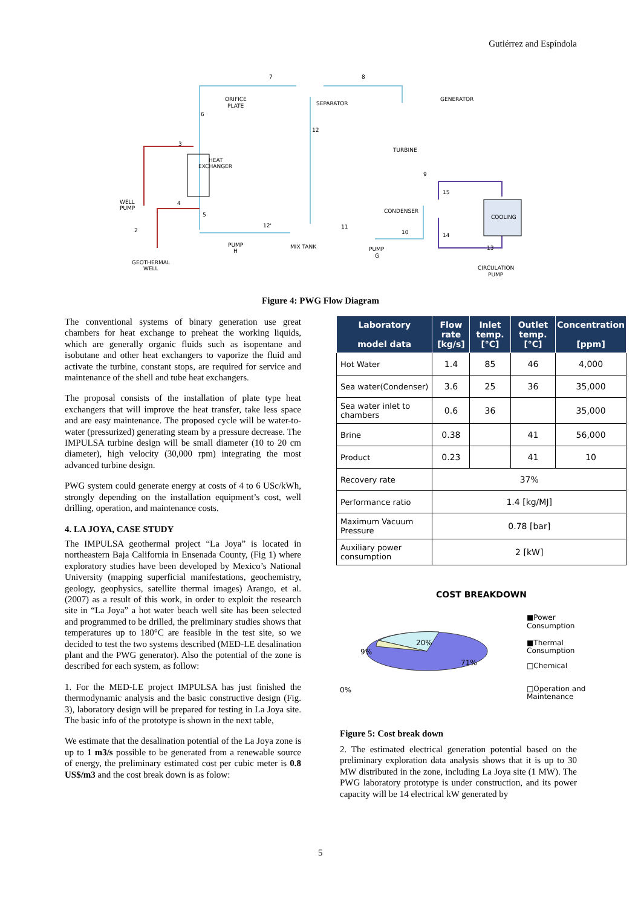Gutiérrez and Espíndola
7
8
6
3
12
4
5
2
12'
11
10
9
15
14
13
ORIFICE
PLATE
SEPARATOR
GENERATOR
HEAT
EXCHANGER
TURBINE
WELL
PUMP
CONDENSER
COOLING
PUMP
H
MIX TANK
PUMP
G
GEOTHERMAL
WELL
CIRCULATION
PUMP
Figure 4: PWG Flow Diagram
The conventional systems of binary generation use great chambers for heat exchange to preheat the working liquids, which are generally organic fluids such as isopentane and isobutane and other heat exchangers to vaporize the fluid and activate the turbine, constant stops, are required for service and maintenance of the shell and tube heat exchangers.
The proposal consists of the installation of plate type heat exchangers that will improve the heat transfer, take less space and are easy maintenance. The proposed cycle will be water-to-water (pressurized) generating steam by a pressure decrease. The IMPULSA turbine design will be small diameter (10 to 20 cm diameter), high velocity (30,000 rpm) integrating the most advanced turbine design.
PWG system could generate energy at costs of 4 to 6 USc/kWh, strongly depending on the installation equipment’s cost, well drilling, operation, and maintenance costs.
4. LA JOYA, CASE STUDY
The IMPULSA geothermal project “La Joya” is located in northeastern Baja California in Ensenada County, (Fig 1) where exploratory studies have been developed by Mexico’s National University (mapping superficial manifestations, geochemistry, geology, geophysics, satellite thermal images) Arango, et al. (2007) as a result of this work, in order to exploit the research site in “La Joya” a hot water beach well site has been selected and programmed to be drilled, the preliminary studies shows that temperatures up to 180°C are feasible in the test site, so we decided to test the two systems described (MED-LE desalination plant and the PWG generator). Also the potential of the zone is described for each system, as follow:
1. For the MED-LE project IMPULSA has just finished the thermodynamic analysis and the basic constructive design (Fig. 3), laboratory design will be prepared for testing in La Joya site. The basic info of the prototype is shown in the next table,
We estimate that the desalination potential of the La Joya zone is up to 1 m3/s possible to be generated from a renewable source of energy, the preliminary estimated cost per cubic meter is 0.8 US$/m3 and the cost break down is as folow:
| Laboratory model data | Flow rate [kg/s] | Inlet temp. [°C] | Outlet temp. [°C] | Concentration [ppm] |
| --- | --- | --- | --- | --- |
| Hot Water | 1.4 | 85 | 46 | 4,000 |
| Sea water(Condenser) | 3.6 | 25 | 36 | 35,000 |
| Sea water inlet to chambers | 0.6 | 36 | | 35,000 |
| Brine | 0.38 | | 41 | 56,000 |
| Product | 0.23 | | 41 | 10 |
| Recovery rate | 37% | | | |
| Performance ratio | 1.4 [kg/MJ] | | | |
| Maximum Vacuum Pressure | 0.78 [bar] | | | |
| Auxiliary power consumption | 2 [kW] | | | |
COST BREAKDOWN
20%
71%
9%
0%
■Power
Consumption
■Thermal
Consumption
□Chemical
□Operation and
Maintenance
Figure 5: Cost break down
2. The estimated electrical generation potential based on the preliminary exploration data analysis shows that it is up to 30 MW distributed in the zone, including La Joya site (1 MW). The PWG laboratory prototype is under construction, and its power capacity will be 14 electrical kW generated by
5